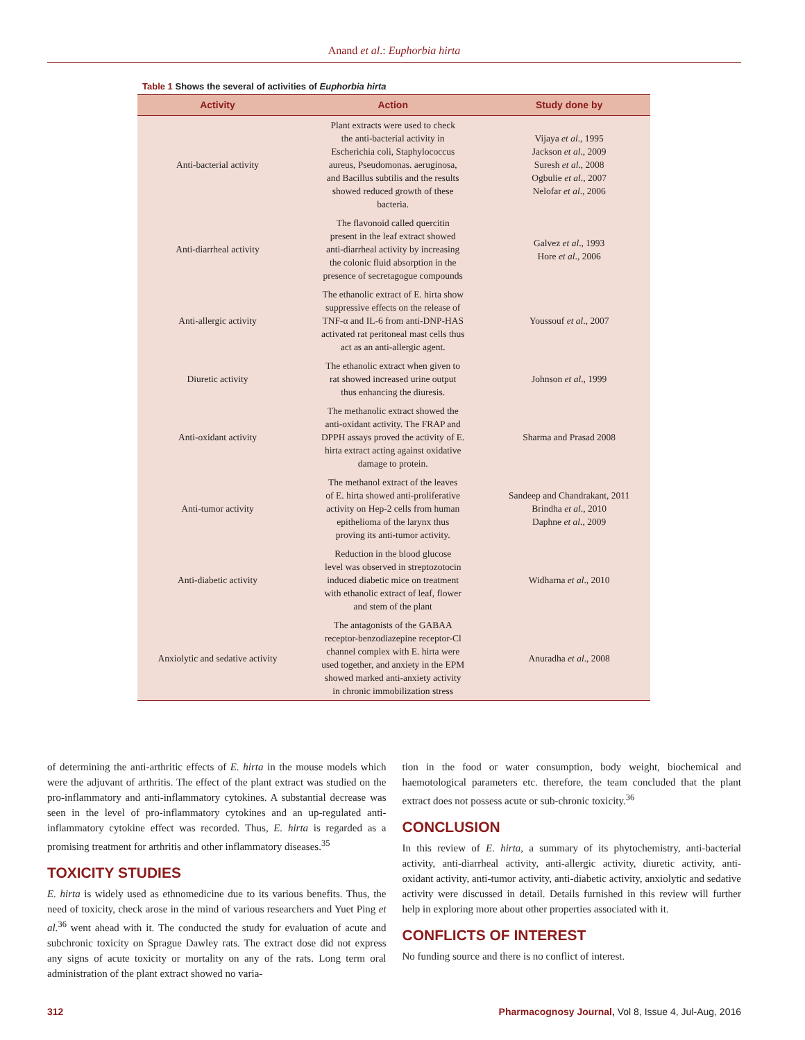Anand et al.: Euphorbia hirta
Table 1 Shows the several of activities of Euphorbia hirta
| Activity | Action | Study done by |
| --- | --- | --- |
| Anti-bacterial activity | Plant extracts were used to check the anti-bacterial activity in Escherichia coli, Staphylococcus aureus, Pseudomonas. aeruginosa, and Bacillus subtilis and the results showed reduced growth of these bacteria. | Vijaya et al ., 1995 Jackson et al ., 2009 Suresh et al ., 2008 Ogbulie et al ., 2007 Nelofar et al ., 2006 |
| Anti-diarrheal activity | The flavonoid called quercitin present in the leaf extract showed anti-diarrheal activity by increasing the colonic fluid absorption in the presence of secretagogue compounds | Galvez et al ., 1993 Hore et al ., 2006 |
| Anti-allergic activity | The ethanolic extract of E. hirta show suppressive effects on the release of TNF-α and IL-6 from anti-DNP-HAS activated rat peritoneal mast cells thus act as an anti-allergic agent. | Youssouf et al ., 2007 |
| Diuretic activity | The ethanolic extract when given to rat showed increased urine output thus enhancing the diuresis. | Johnson et al ., 1999 |
| Anti-oxidant activity | The methanolic extract showed the anti-oxidant activity. The FRAP and DPPH assays proved the activity of E. hirta extract acting against oxidative damage to protein. | Sharma and Prasad 2008 |
| Anti-tumor activity | The methanol extract of the leaves of E. hirta showed anti-proliferative activity on Hep-2 cells from human epithelioma of the larynx thus proving its anti-tumor activity. | Sandeep and Chandrakant, 2011 Brindha et al ., 2010 Daphne et al ., 2009 |
| Anti-diabetic activity | Reduction in the blood glucose level was observed in streptozotocin induced diabetic mice on treatment with ethanolic extract of leaf, flower and stem of the plant | Widharna et al ., 2010 |
| Anxiolytic and sedative activity | The antagonists of the GABAA receptor-benzodiazepine receptor-Cl channel complex with E. hirta were used together, and anxiety in the EPM showed marked anti-anxiety activity in chronic immobilization stress | Anuradha et al ., 2008 |
of determining the anti-arthritic effects of E. hirta in the mouse models which were the adjuvant of arthritis. The effect of the plant extract was studied on the pro-inflammatory and anti-inflammatory cytokines. A substantial decrease was seen in the level of pro-inflammatory cytokines and an up-regulated anti-inflammatory cytokine effect was recorded. Thus, E. hirta is regarded as a promising treatment for arthritis and other inflammatory diseases.<sup>35</sup>
TOXICITY STUDIES
E. hirta is widely used as ethnomedicine due to its various benefits. Thus, the need of toxicity, check arose in the mind of various researchers and Yuet Ping et al.<sup>36</sup> went ahead with it. The conducted the study for evaluation of acute and subchronic toxicity on Sprague Dawley rats. The extract dose did not express any signs of acute toxicity or mortality on any of the rats. Long term oral administration of the plant extract showed no varia-
tion in the food or water consumption, body weight, biochemical and haemotological parameters etc. therefore, the team concluded that the plant extract does not possess acute or sub-chronic toxicity.<sup>36</sup>
CONCLUSION
In this review of E. hirta, a summary of its phytochemistry, anti-bacterial activity, anti-diarrheal activity, anti-allergic activity, diuretic activity, anti-oxidant activity, anti-tumor activity, anti-diabetic activity, anxiolytic and sedative activity were discussed in detail. Details furnished in this review will further help in exploring more about other properties associated with it.
CONFLICTS OF INTEREST
No funding source and there is no conflict of interest.
312 Pharmacognosy Journal, Vol 8, Issue 4, Jul-Aug, 2016